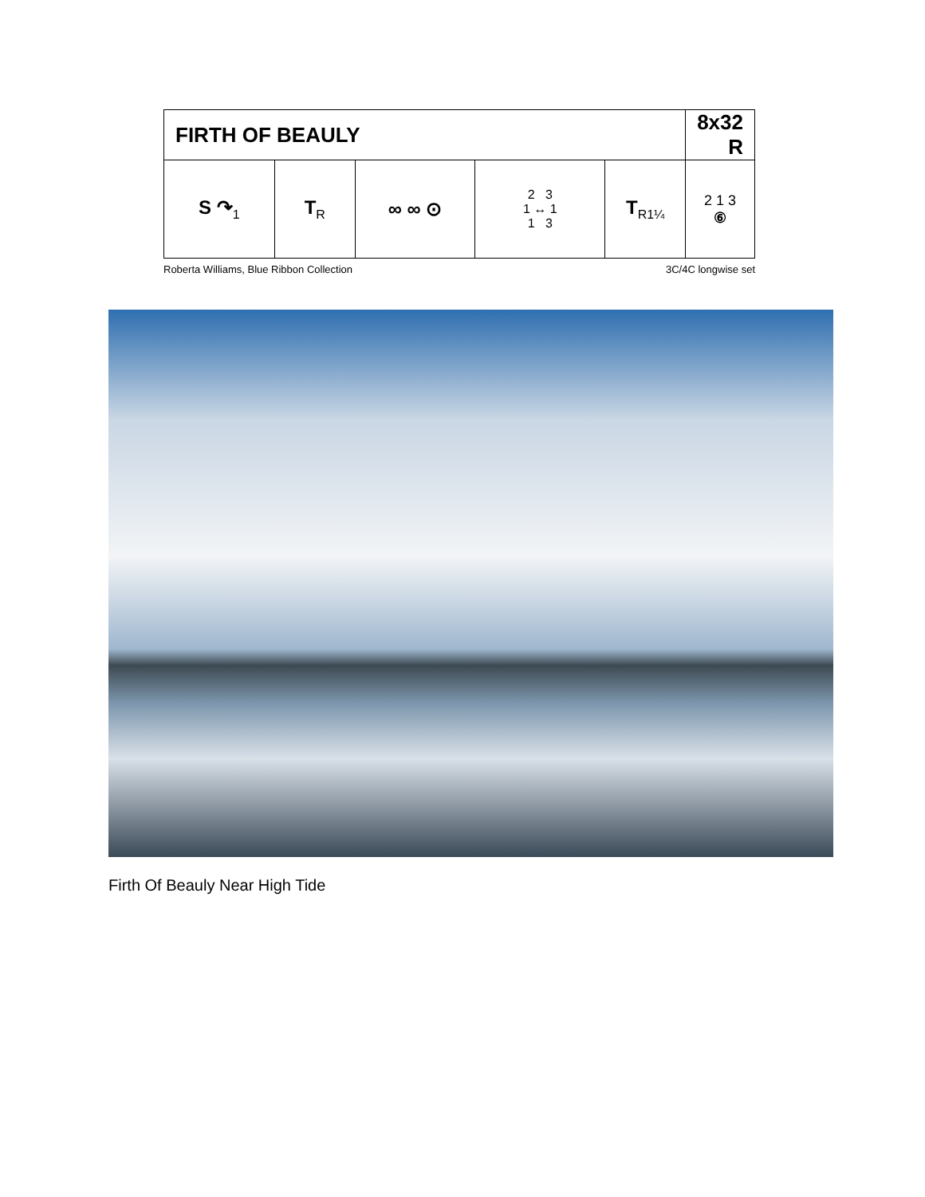| FIRTH OF BEAULY | | | | | 8x32 R |
| --- | --- | --- | --- | --- | --- |
| S ↷<sub>1</sub> | T<sub>R</sub> | ∞ ∞ ⊙ | 2 3 1 ↔ 1 1 3 | T<sub>R1¼</sub> | 2 1 3 ⑥ |
Roberta Williams, Blue Ribbon Collection 3C/4C longwise set
Firth Of Beauly Near High Tide